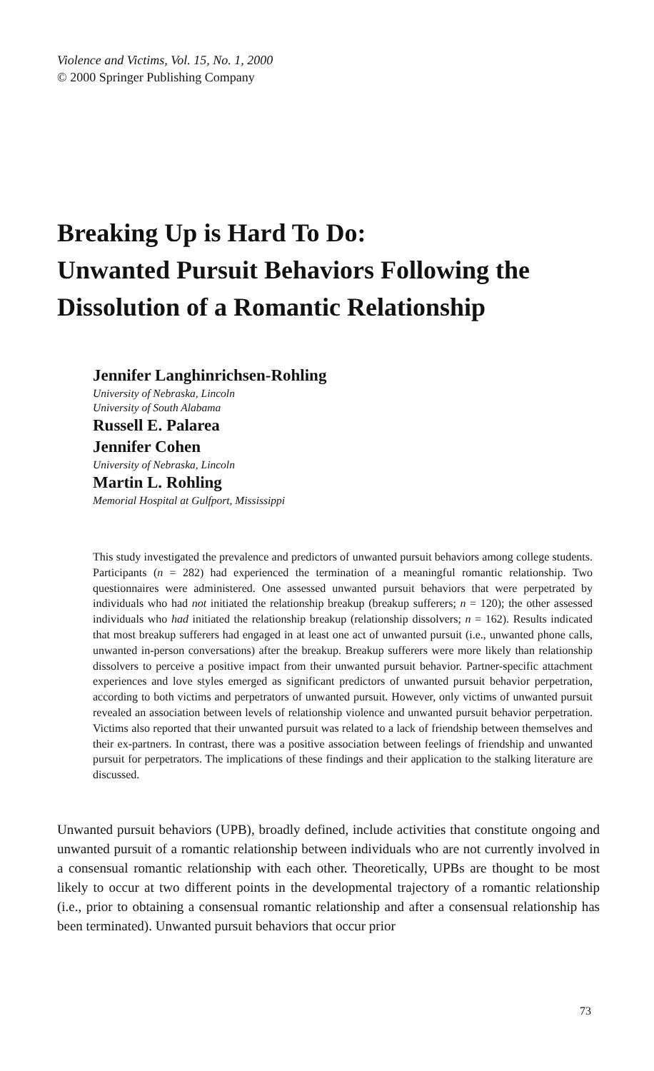Violence and Victims, Vol. 15, No. 1, 2000
© 2000 Springer Publishing Company
Breaking Up is Hard To Do:
Unwanted Pursuit Behaviors Following the Dissolution of a Romantic Relationship
Jennifer Langhinrichsen-Rohling
University of Nebraska, Lincoln
University of South Alabama
Russell E. Palarea
Jennifer Cohen
University of Nebraska, Lincoln
Martin L. Rohling
Memorial Hospital at Gulfport, Mississippi
This study investigated the prevalence and predictors of unwanted pursuit behaviors among college students. Participants (n = 282) had experienced the termination of a meaningful romantic relationship. Two questionnaires were administered. One assessed unwanted pursuit behaviors that were perpetrated by individuals who had not initiated the relationship breakup (breakup sufferers; n = 120); the other assessed individuals who had initiated the relationship breakup (relationship dissolvers; n = 162). Results indicated that most breakup sufferers had engaged in at least one act of unwanted pursuit (i.e., unwanted phone calls, unwanted in-person conversations) after the breakup. Breakup sufferers were more likely than relationship dissolvers to perceive a positive impact from their unwanted pursuit behavior. Partner-specific attachment experiences and love styles emerged as significant predictors of unwanted pursuit behavior perpetration, according to both victims and perpetrators of unwanted pursuit. However, only victims of unwanted pursuit revealed an association between levels of relationship violence and unwanted pursuit behavior perpetration. Victims also reported that their unwanted pursuit was related to a lack of friendship between themselves and their ex-partners. In contrast, there was a positive association between feelings of friendship and unwanted pursuit for perpetrators. The implications of these findings and their application to the stalking literature are discussed.
Unwanted pursuit behaviors (UPB), broadly defined, include activities that constitute ongoing and unwanted pursuit of a romantic relationship between individuals who are not currently involved in a consensual romantic relationship with each other. Theoretically, UPBs are thought to be most likely to occur at two different points in the developmental trajectory of a romantic relationship (i.e., prior to obtaining a consensual romantic relationship and after a consensual relationship has been terminated). Unwanted pursuit behaviors that occur prior
73